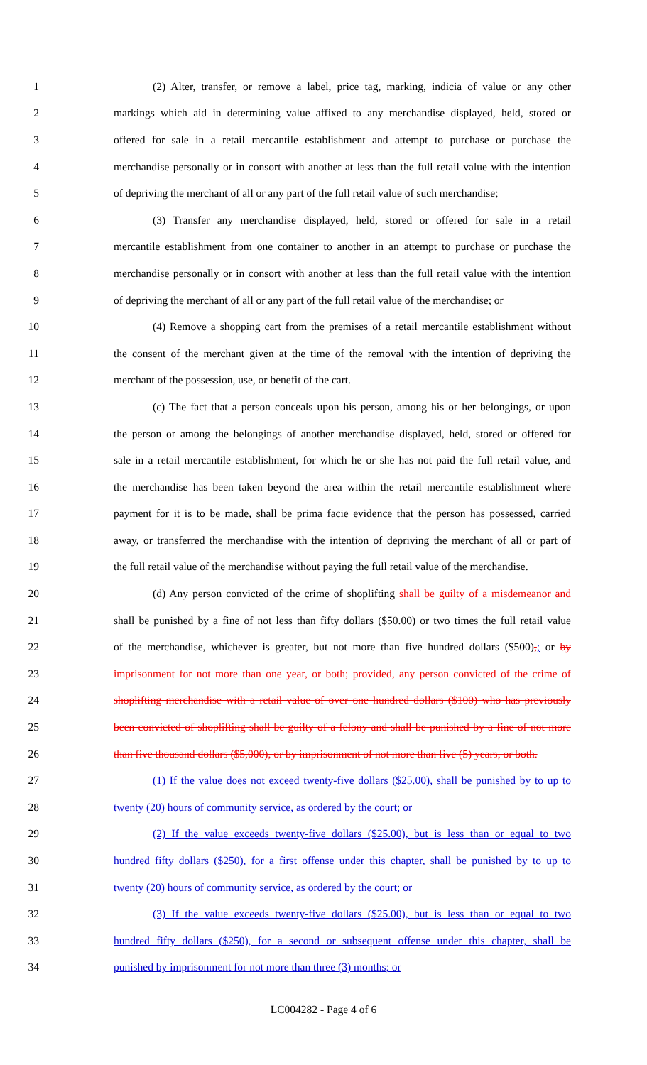1 (2) Alter, transfer, or remove a label, price tag, marking, indicia of value or any other
2 markings which aid in determining value affixed to any merchandise displayed, held, stored or
3 offered for sale in a retail mercantile establishment and attempt to purchase or purchase the
4 merchandise personally or in consort with another at less than the full retail value with the intention
5 of depriving the merchant of all or any part of the full retail value of such merchandise;
6 (3) Transfer any merchandise displayed, held, stored or offered for sale in a retail
7 mercantile establishment from one container to another in an attempt to purchase or purchase the
8 merchandise personally or in consort with another at less than the full retail value with the intention
9 of depriving the merchant of all or any part of the full retail value of the merchandise; or
10 (4) Remove a shopping cart from the premises of a retail mercantile establishment without
11 the consent of the merchant given at the time of the removal with the intention of depriving the
12 merchant of the possession, use, or benefit of the cart.
13 (c) The fact that a person conceals upon his person, among his or her belongings, or upon
14 the person or among the belongings of another merchandise displayed, held, stored or offered for
15 sale in a retail mercantile establishment, for which he or she has not paid the full retail value, and
16 the merchandise has been taken beyond the area within the retail mercantile establishment where
17 payment for it is to be made, shall be prima facie evidence that the person has possessed, carried
18 away, or transferred the merchandise with the intention of depriving the merchant of all or part of
19 the full retail value of the merchandise without paying the full retail value of the merchandise.
20 (d) Any person convicted of the crime of shoplifting shall be guilty of a misdemeanor and
21 shall be punished by a fine of not less than fifty dollars ($50.00) or two times the full retail value
22 of the merchandise, whichever is greater, but not more than five hundred dollars ($500),; or by
23 imprisonment for not more than one year, or both; provided, any person convicted of the crime of
24 shoplifting merchandise with a retail value of over one hundred dollars ($100) who has previously
25 been convicted of shoplifting shall be guilty of a felony and shall be punished by a fine of not more
26 than five thousand dollars ($5,000), or by imprisonment of not more than five (5) years, or both.
27 (1) If the value does not exceed twenty-five dollars ($25.00), shall be punished by to up to
28 twenty (20) hours of community service, as ordered by the court; or
29 (2) If the value exceeds twenty-five dollars ($25.00), but is less than or equal to two
30 hundred fifty dollars ($250), for a first offense under this chapter, shall be punished by to up to
31 twenty (20) hours of community service, as ordered by the court; or
32 (3) If the value exceeds twenty-five dollars ($25.00), but is less than or equal to two
33 hundred fifty dollars ($250), for a second or subsequent offense under this chapter, shall be
34 punished by imprisonment for not more than three (3) months; or
LC004282 - Page 4 of 6